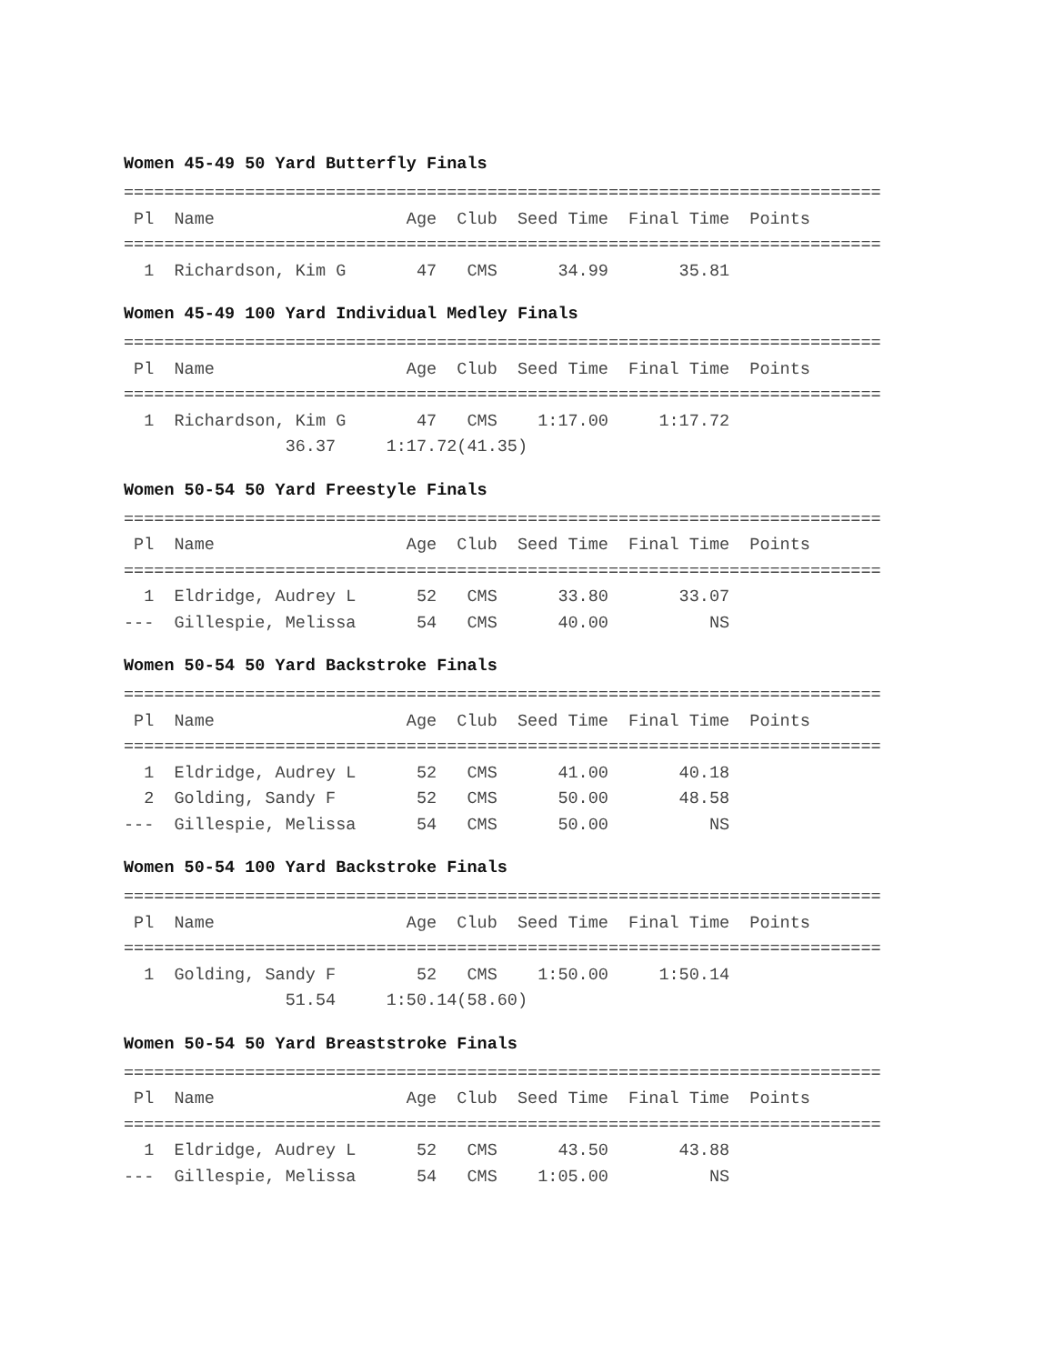Women 45-49 50 Yard Butterfly Finals
===========================================================================
 Pl  Name                   Age  Club  Seed Time  Final Time  Points
===========================================================================
  1  Richardson, Kim G       47   CMS      34.99       35.81
Women 45-49 100 Yard Individual Medley Finals
===========================================================================
 Pl  Name                   Age  Club  Seed Time  Final Time  Points
===========================================================================
  1  Richardson, Kim G       47   CMS    1:17.00     1:17.72
                36.37     1:17.72(41.35)
Women 50-54 50 Yard Freestyle Finals
===========================================================================
 Pl  Name                   Age  Club  Seed Time  Final Time  Points
===========================================================================
  1  Eldridge, Audrey L      52   CMS      33.80       33.07
---  Gillespie, Melissa      54   CMS      40.00          NS
Women 50-54 50 Yard Backstroke Finals
===========================================================================
 Pl  Name                   Age  Club  Seed Time  Final Time  Points
===========================================================================
  1  Eldridge, Audrey L      52   CMS      41.00       40.18
  2  Golding, Sandy F        52   CMS      50.00       48.58
---  Gillespie, Melissa      54   CMS      50.00          NS
Women 50-54 100 Yard Backstroke Finals
===========================================================================
 Pl  Name                   Age  Club  Seed Time  Final Time  Points
===========================================================================
  1  Golding, Sandy F        52   CMS    1:50.00     1:50.14
                51.54     1:50.14(58.60)
Women 50-54 50 Yard Breaststroke Finals
===========================================================================
 Pl  Name                   Age  Club  Seed Time  Final Time  Points
===========================================================================
  1  Eldridge, Audrey L      52   CMS      43.50       43.88
---  Gillespie, Melissa      54   CMS    1:05.00          NS